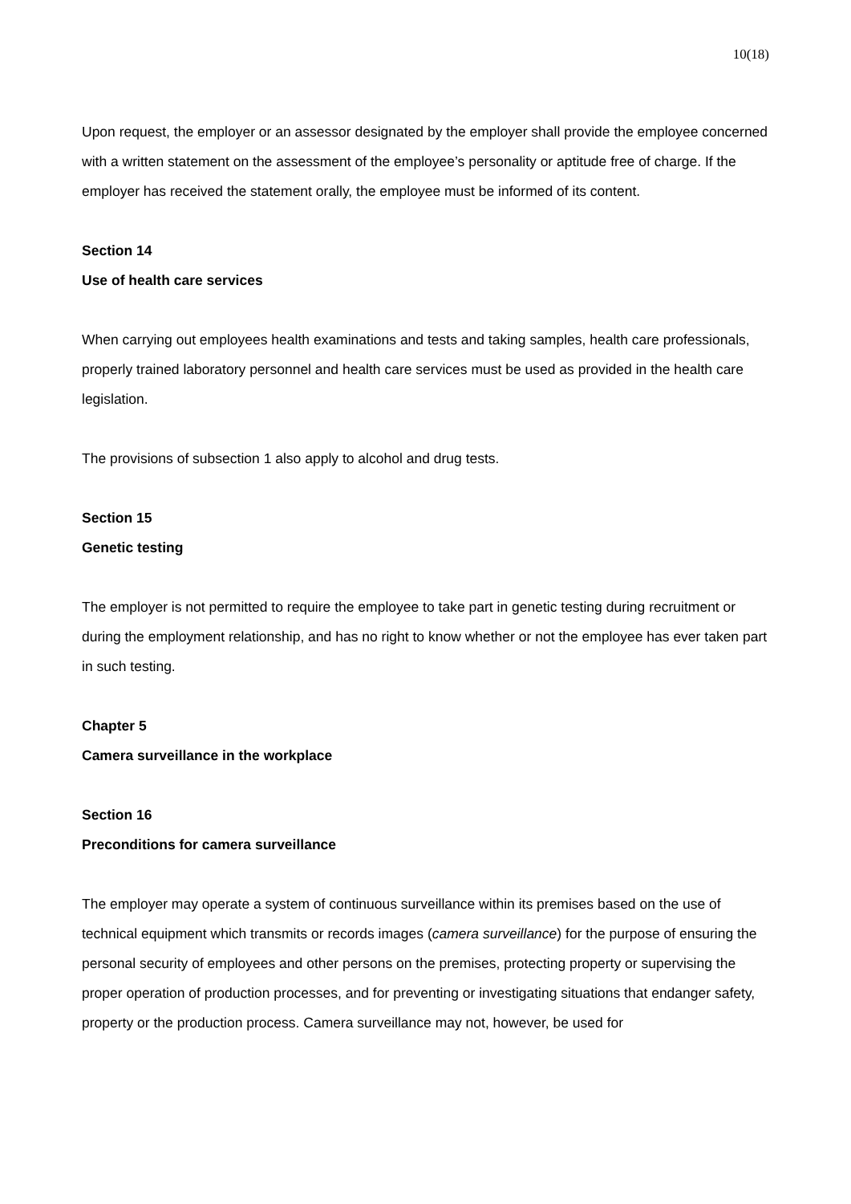10(18)
Upon request, the employer or an assessor designated by the employer shall provide the employee concerned with a written statement on the assessment of the employee’s personality or aptitude free of charge. If the employer has received the statement orally, the employee must be informed of its content.
Section 14
Use of health care services
When carrying out employees health examinations and tests and taking samples, health care professionals, properly trained laboratory personnel and health care services must be used as provided in the health care legislation.
The provisions of subsection 1 also apply to alcohol and drug tests.
Section 15
Genetic testing
The employer is not permitted to require the employee to take part in genetic testing during recruitment or during the employment relationship, and has no right to know whether or not the employee has ever taken part in such testing.
Chapter 5
Camera surveillance in the workplace
Section 16
Preconditions for camera surveillance
The employer may operate a system of continuous surveillance within its premises based on the use of technical equipment which transmits or records images (camera surveillance) for the purpose of ensuring the personal security of employees and other persons on the premises, protecting property or supervising the proper operation of production processes, and for preventing or investigating situations that endanger safety, property or the production process. Camera surveillance may not, however, be used for